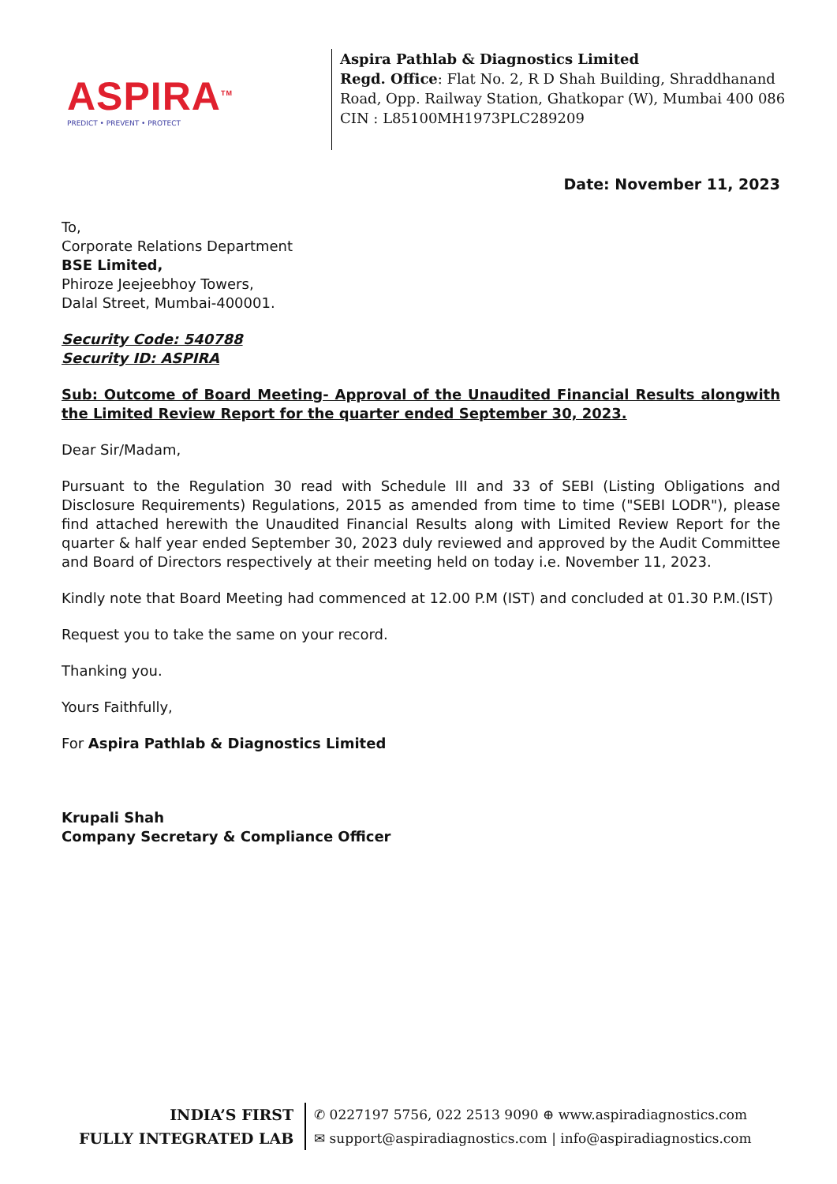ASPIRA<sup>TM</sup>
PREDICT • PREVENT • PROTECT
Aspira Pathlab & Diagnostics Limited
Regd. Office: Flat No. 2, R D Shah Building, Shraddhanand
Road, Opp. Railway Station, Ghatkopar (W), Mumbai 400 086
CIN : L85100MH1973PLC289209
Date: November 11, 2023
To,
Corporate Relations Department
BSE Limited,
Phiroze Jeejeebhoy Towers,
Dalal Street, Mumbai-400001.
Security Code: 540788
Security ID: ASPIRA
Sub: Outcome of Board Meeting- Approval of the Unaudited Financial Results alongwith the Limited Review Report for the quarter ended September 30, 2023.
Dear Sir/Madam,
Pursuant to the Regulation 30 read with Schedule III and 33 of SEBI (Listing Obligations and Disclosure Requirements) Regulations, 2015 as amended from time to time ("SEBI LODR"), please find attached herewith the Unaudited Financial Results along with Limited Review Report for the quarter & half year ended September 30, 2023 duly reviewed and approved by the Audit Committee and Board of Directors respectively at their meeting held on today i.e. November 11, 2023.
Kindly note that Board Meeting had commenced at 12.00 P.M (IST) and concluded at 01.30 P.M.(IST)
Request you to take the same on your record.
Thanking you.
Yours Faithfully,
For Aspira Pathlab & Diagnostics Limited
Krupali Shah
Company Secretary & Compliance Officer
INDIA’S FIRST
FULLY INTEGRATED LAB
✆ 0227197 5756, 022 2513 9090 ⊕ www.aspiradiagnostics.com
✉ support@aspiradiagnostics.com | info@aspiradiagnostics.com